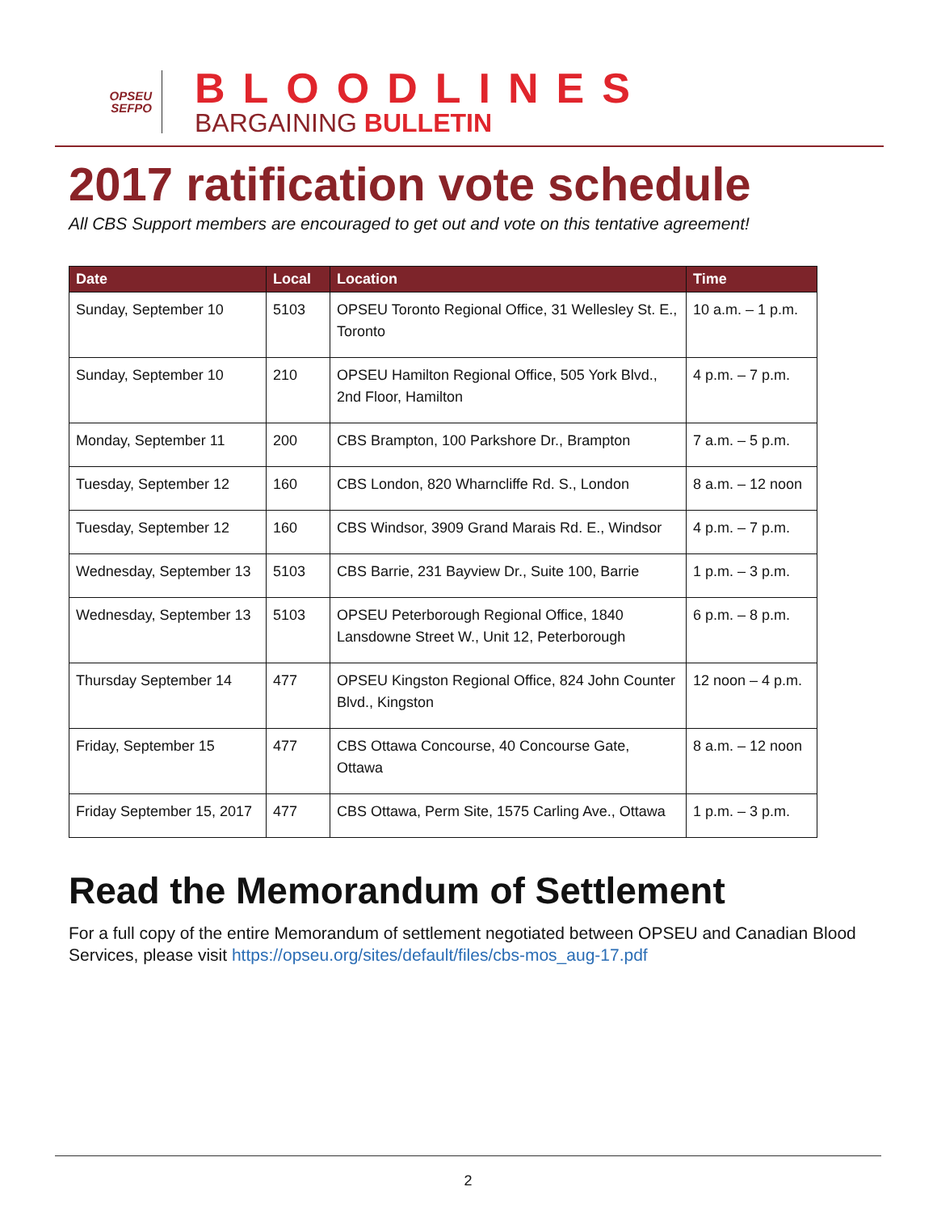OPSEU
SEFPO
BLOODLINES
BARGAINING BULLETIN
2017 ratification vote schedule
All CBS Support members are encouraged to get out and vote on this tentative agreement!
| Date | Local | Location | Time |
| --- | --- | --- | --- |
| Sunday, September 10 | 5103 | OPSEU Toronto Regional Office, 31 Wellesley St. E., Toronto | 10 a.m. – 1 p.m. |
| Sunday, September 10 | 210 | OPSEU Hamilton Regional Office, 505 York Blvd., 2nd Floor, Hamilton | 4 p.m. – 7 p.m. |
| Monday, September 11 | 200 | CBS Brampton, 100 Parkshore Dr., Brampton | 7 a.m. – 5 p.m. |
| Tuesday, September 12 | 160 | CBS London, 820 Wharncliffe Rd. S., London | 8 a.m. – 12 noon |
| Tuesday, September 12 | 160 | CBS Windsor, 3909 Grand Marais Rd. E., Windsor | 4 p.m. – 7 p.m. |
| Wednesday, September 13 | 5103 | CBS Barrie, 231 Bayview Dr., Suite 100, Barrie | 1 p.m. – 3 p.m. |
| Wednesday, September 13 | 5103 | OPSEU Peterborough Regional Office, 1840 Lansdowne Street W., Unit 12, Peterborough | 6 p.m. – 8 p.m. |
| Thursday September 14 | 477 | OPSEU Kingston Regional Office, 824 John Counter Blvd., Kingston | 12 noon – 4 p.m. |
| Friday, September 15 | 477 | CBS Ottawa Concourse, 40 Concourse Gate, Ottawa | 8 a.m. – 12 noon |
| Friday September 15, 2017 | 477 | CBS Ottawa, Perm Site, 1575 Carling Ave., Ottawa | 1 p.m. – 3 p.m. |
Read the Memorandum of Settlement
For a full copy of the entire Memorandum of settlement negotiated between OPSEU and Canadian Blood Services, please visit https://opseu.org/sites/default/files/cbs-mos_aug-17.pdf
2